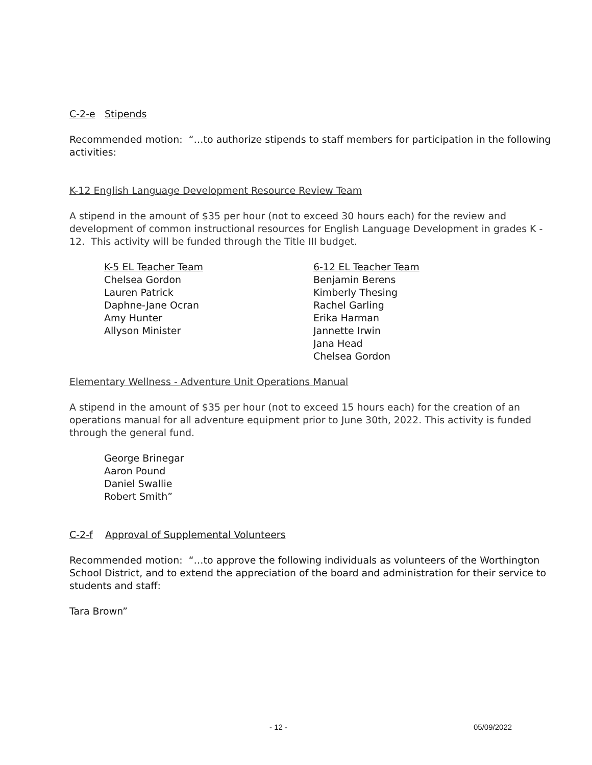C-2-e Stipends
Recommended motion: “…to authorize stipends to staff members for participation in the following activities:
K-12 English Language Development Resource Review Team
A stipend in the amount of $35 per hour (not to exceed 30 hours each) for the review and development of common instructional resources for English Language Development in grades K - 12. This activity will be funded through the Title III budget.
K-5 EL Teacher Team
Chelsea Gordon
Lauren Patrick
Daphne-Jane Ocran
Amy Hunter
Allyson Minister
6-12 EL Teacher Team
Benjamin Berens
Kimberly Thesing
Rachel Garling
Erika Harman
Jannette Irwin
Jana Head
Chelsea Gordon
Elementary Wellness - Adventure Unit Operations Manual
A stipend in the amount of $35 per hour (not to exceed 15 hours each) for the creation of an operations manual for all adventure equipment prior to June 30th, 2022. This activity is funded through the general fund.
George Brinegar
Aaron Pound
Daniel Swallie
Robert Smith”
C-2-f Approval of Supplemental Volunteers
Recommended motion: “…to approve the following individuals as volunteers of the Worthington School District, and to extend the appreciation of the board and administration for their service to students and staff:
Tara Brown”
- 12 - 05/09/2022